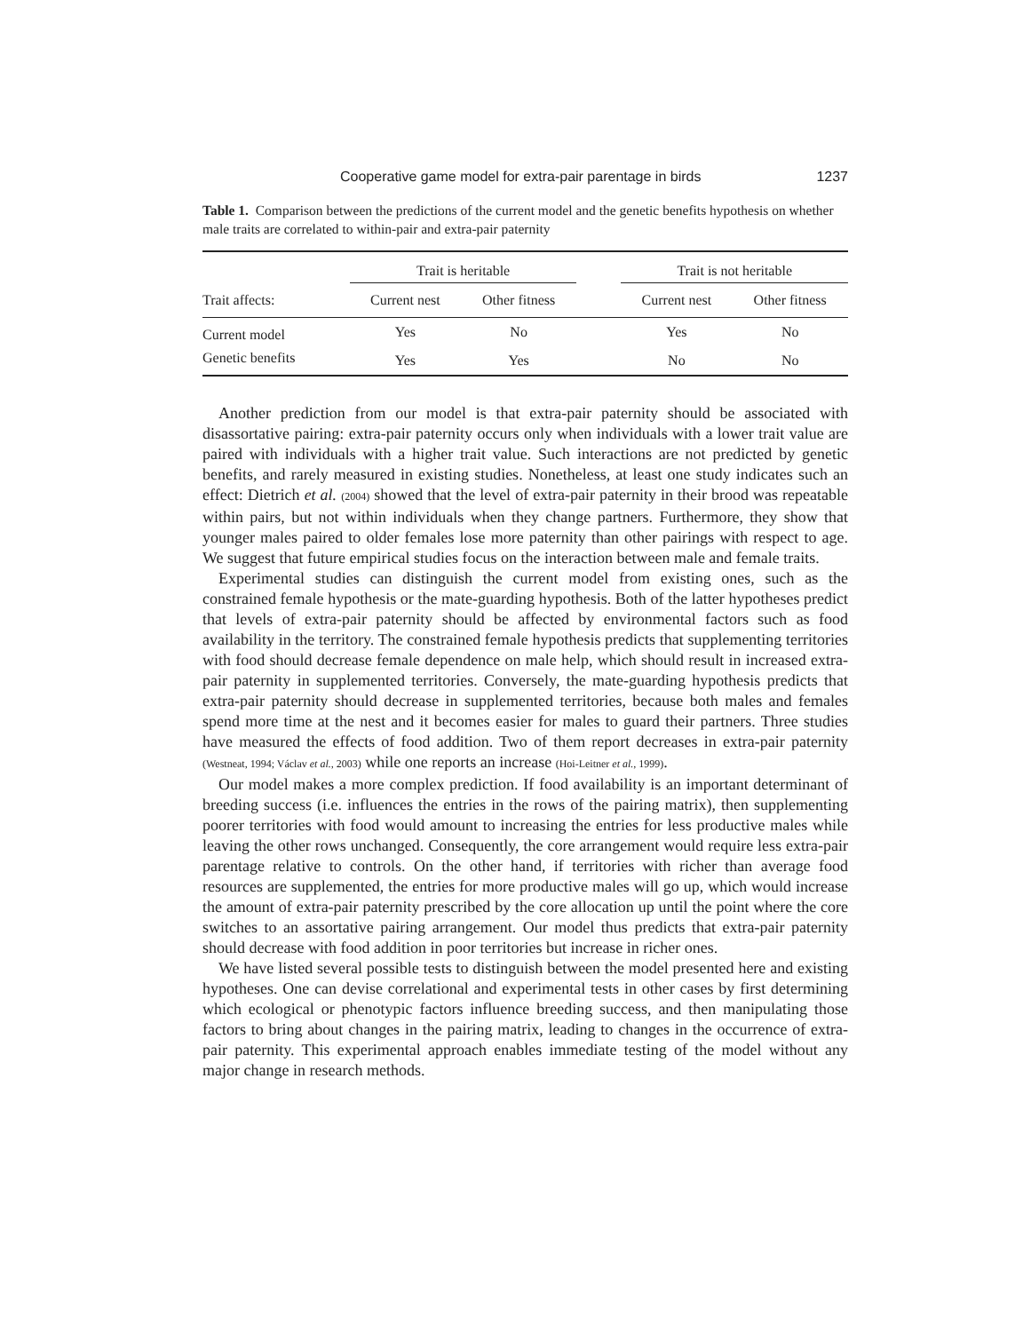Cooperative game model for extra-pair parentage in birds 1237
Table 1. Comparison between the predictions of the current model and the genetic benefits hypothesis on whether male traits are correlated to within-pair and extra-pair paternity
| | Trait is heritable | | | Trait is not heritable | |
| --- | --- | --- | --- | --- | --- |
| Trait affects: | Current nest | Other fitness | | Current nest | Other fitness |
| Current model | Yes | No | | Yes | No |
| Genetic benefits | Yes | Yes | | No | No |
Another prediction from our model is that extra-pair paternity should be associated with disassortative pairing: extra-pair paternity occurs only when individuals with a lower trait value are paired with individuals with a higher trait value. Such interactions are not predicted by genetic benefits, and rarely measured in existing studies. Nonetheless, at least one study indicates such an effect: Dietrich et al. (2004) showed that the level of extra-pair paternity in their brood was repeatable within pairs, but not within individuals when they change partners. Furthermore, they show that younger males paired to older females lose more paternity than other pairings with respect to age. We suggest that future empirical studies focus on the interaction between male and female traits.
Experimental studies can distinguish the current model from existing ones, such as the constrained female hypothesis or the mate-guarding hypothesis. Both of the latter hypotheses predict that levels of extra-pair paternity should be affected by environmental factors such as food availability in the territory. The constrained female hypothesis predicts that supplementing territories with food should decrease female dependence on male help, which should result in increased extra-pair paternity in supplemented territories. Conversely, the mate-guarding hypothesis predicts that extra-pair paternity should decrease in supplemented territories, because both males and females spend more time at the nest and it becomes easier for males to guard their partners. Three studies have measured the effects of food addition. Two of them report decreases in extra-pair paternity (Westneat, 1994; Václav et al., 2003) while one reports an increase (Hoi-Leitner et al., 1999).
Our model makes a more complex prediction. If food availability is an important determinant of breeding success (i.e. influences the entries in the rows of the pairing matrix), then supplementing poorer territories with food would amount to increasing the entries for less productive males while leaving the other rows unchanged. Consequently, the core arrangement would require less extra-pair parentage relative to controls. On the other hand, if territories with richer than average food resources are supplemented, the entries for more productive males will go up, which would increase the amount of extra-pair paternity prescribed by the core allocation up until the point where the core switches to an assortative pairing arrangement. Our model thus predicts that extra-pair paternity should decrease with food addition in poor territories but increase in richer ones.
We have listed several possible tests to distinguish between the model presented here and existing hypotheses. One can devise correlational and experimental tests in other cases by first determining which ecological or phenotypic factors influence breeding success, and then manipulating those factors to bring about changes in the pairing matrix, leading to changes in the occurrence of extra-pair paternity. This experimental approach enables immediate testing of the model without any major change in research methods.